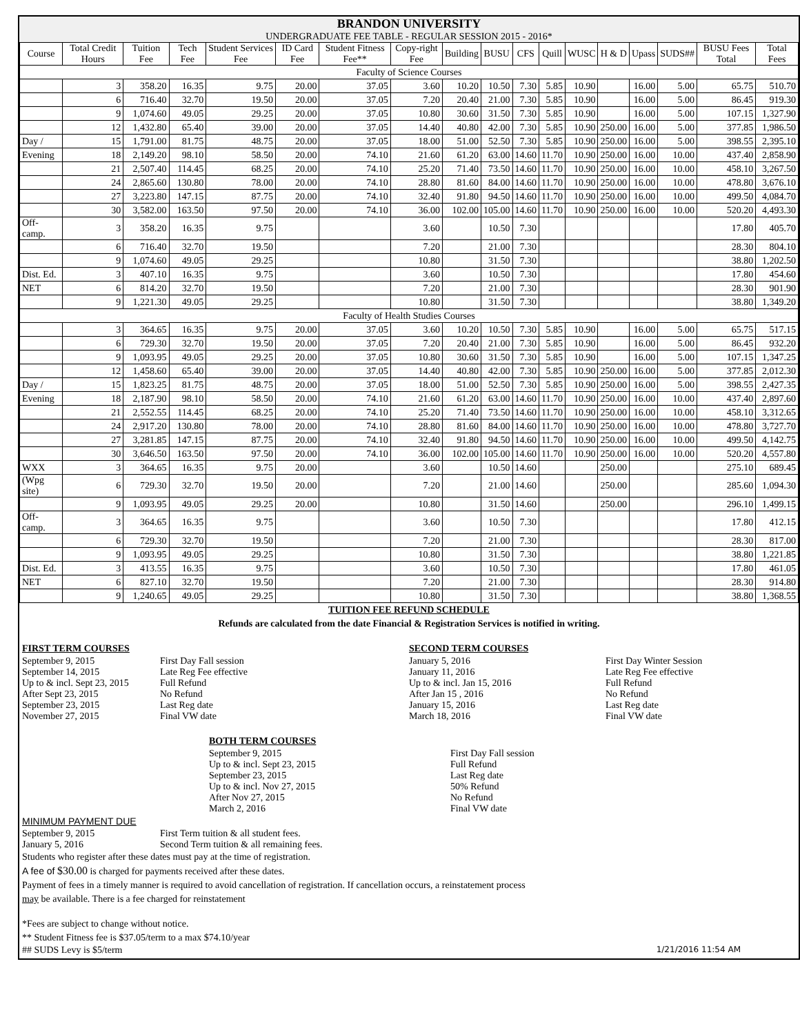BRANDON UNIVERSITY
UNDERGRADUATE FEE TABLE - REGULAR SESSION 2015 - 2016*
| Course | Total Credit Hours | Tuition Fee | Tech Fee | Student Services Fee | ID Card Fee | Student Fitness Fee** | Copy-right Fee | Building | BUSU | CFS | Quill | WUSC | H & D | Upass | SUDS## | BUSU Fees Total | Total Fees |
| --- | --- | --- | --- | --- | --- | --- | --- | --- | --- | --- | --- | --- | --- | --- | --- | --- | --- |
| Faculty of Science Courses | | | | | | | | | | | | | | | | | |
| | 3 | 358.20 | 16.35 | 9.75 | 20.00 | 37.05 | 3.60 | 10.20 | 10.50 | 7.30 | 5.85 | 10.90 | | 16.00 | 5.00 | 65.75 | 510.70 |
| | 6 | 716.40 | 32.70 | 19.50 | 20.00 | 37.05 | 7.20 | 20.40 | 21.00 | 7.30 | 5.85 | 10.90 | | 16.00 | 5.00 | 86.45 | 919.30 |
| | 9 | 1,074.60 | 49.05 | 29.25 | 20.00 | 37.05 | 10.80 | 30.60 | 31.50 | 7.30 | 5.85 | 10.90 | | 16.00 | 5.00 | 107.15 | 1,327.90 |
| | 12 | 1,432.80 | 65.40 | 39.00 | 20.00 | 37.05 | 14.40 | 40.80 | 42.00 | 7.30 | 5.85 | 10.90 | 250.00 | 16.00 | 5.00 | 377.85 | 1,986.50 |
| Day / | 15 | 1,791.00 | 81.75 | 48.75 | 20.00 | 37.05 | 18.00 | 51.00 | 52.50 | 7.30 | 5.85 | 10.90 | 250.00 | 16.00 | 5.00 | 398.55 | 2,395.10 |
| Evening | 18 | 2,149.20 | 98.10 | 58.50 | 20.00 | 74.10 | 21.60 | 61.20 | 63.00 | 14.60 | 11.70 | 10.90 | 250.00 | 16.00 | 10.00 | 437.40 | 2,858.90 |
| | 21 | 2,507.40 | 114.45 | 68.25 | 20.00 | 74.10 | 25.20 | 71.40 | 73.50 | 14.60 | 11.70 | 10.90 | 250.00 | 16.00 | 10.00 | 458.10 | 3,267.50 |
| | 24 | 2,865.60 | 130.80 | 78.00 | 20.00 | 74.10 | 28.80 | 81.60 | 84.00 | 14.60 | 11.70 | 10.90 | 250.00 | 16.00 | 10.00 | 478.80 | 3,676.10 |
| | 27 | 3,223.80 | 147.15 | 87.75 | 20.00 | 74.10 | 32.40 | 91.80 | 94.50 | 14.60 | 11.70 | 10.90 | 250.00 | 16.00 | 10.00 | 499.50 | 4,084.70 |
| | 30 | 3,582.00 | 163.50 | 97.50 | 20.00 | 74.10 | 36.00 | 102.00 | 105.00 | 14.60 | 11.70 | 10.90 | 250.00 | 16.00 | 10.00 | 520.20 | 4,493.30 |
| Off-camp. | 3 | 358.20 | 16.35 | 9.75 | | | 3.60 | | 10.50 | 7.30 | | | | | | 17.80 | 405.70 |
| | 6 | 716.40 | 32.70 | 19.50 | | | 7.20 | | 21.00 | 7.30 | | | | | | 28.30 | 804.10 |
| | 9 | 1,074.60 | 49.05 | 29.25 | | | 10.80 | | 31.50 | 7.30 | | | | | | 38.80 | 1,202.50 |
| Dist. Ed. | 3 | 407.10 | 16.35 | 9.75 | | | 3.60 | | 10.50 | 7.30 | | | | | | 17.80 | 454.60 |
| NET | 6 | 814.20 | 32.70 | 19.50 | | | 7.20 | | 21.00 | 7.30 | | | | | | 28.30 | 901.90 |
| | 9 | 1,221.30 | 49.05 | 29.25 | | | 10.80 | | 31.50 | 7.30 | | | | | | 38.80 | 1,349.20 |
| Faculty of Health Studies Courses | | | | | | | | | | | | | | | | | |
| | 3 | 364.65 | 16.35 | 9.75 | 20.00 | 37.05 | 3.60 | 10.20 | 10.50 | 7.30 | 5.85 | 10.90 | | 16.00 | 5.00 | 65.75 | 517.15 |
| | 6 | 729.30 | 32.70 | 19.50 | 20.00 | 37.05 | 7.20 | 20.40 | 21.00 | 7.30 | 5.85 | 10.90 | | 16.00 | 5.00 | 86.45 | 932.20 |
| | 9 | 1,093.95 | 49.05 | 29.25 | 20.00 | 37.05 | 10.80 | 30.60 | 31.50 | 7.30 | 5.85 | 10.90 | | 16.00 | 5.00 | 107.15 | 1,347.25 |
| | 12 | 1,458.60 | 65.40 | 39.00 | 20.00 | 37.05 | 14.40 | 40.80 | 42.00 | 7.30 | 5.85 | 10.90 | 250.00 | 16.00 | 5.00 | 377.85 | 2,012.30 |
| Day / | 15 | 1,823.25 | 81.75 | 48.75 | 20.00 | 37.05 | 18.00 | 51.00 | 52.50 | 7.30 | 5.85 | 10.90 | 250.00 | 16.00 | 5.00 | 398.55 | 2,427.35 |
| Evening | 18 | 2,187.90 | 98.10 | 58.50 | 20.00 | 74.10 | 21.60 | 61.20 | 63.00 | 14.60 | 11.70 | 10.90 | 250.00 | 16.00 | 10.00 | 437.40 | 2,897.60 |
| | 21 | 2,552.55 | 114.45 | 68.25 | 20.00 | 74.10 | 25.20 | 71.40 | 73.50 | 14.60 | 11.70 | 10.90 | 250.00 | 16.00 | 10.00 | 458.10 | 3,312.65 |
| | 24 | 2,917.20 | 130.80 | 78.00 | 20.00 | 74.10 | 28.80 | 81.60 | 84.00 | 14.60 | 11.70 | 10.90 | 250.00 | 16.00 | 10.00 | 478.80 | 3,727.70 |
| | 27 | 3,281.85 | 147.15 | 87.75 | 20.00 | 74.10 | 32.40 | 91.80 | 94.50 | 14.60 | 11.70 | 10.90 | 250.00 | 16.00 | 10.00 | 499.50 | 4,142.75 |
| | 30 | 3,646.50 | 163.50 | 97.50 | 20.00 | 74.10 | 36.00 | 102.00 | 105.00 | 14.60 | 11.70 | 10.90 | 250.00 | 16.00 | 10.00 | 520.20 | 4,557.80 |
| WXX | 3 | 364.65 | 16.35 | 9.75 | 20.00 | | 3.60 | | 10.50 | 14.60 | | | 250.00 | | | 275.10 | 689.45 |
| (Wpg site) | 6 | 729.30 | 32.70 | 19.50 | 20.00 | | 7.20 | | 21.00 | 14.60 | | | 250.00 | | | 285.60 | 1,094.30 |
| | 9 | 1,093.95 | 49.05 | 29.25 | 20.00 | | 10.80 | | 31.50 | 14.60 | | | 250.00 | | | 296.10 | 1,499.15 |
| Off-camp. | 3 | 364.65 | 16.35 | 9.75 | | | 3.60 | | 10.50 | 7.30 | | | | | | 17.80 | 412.15 |
| | 6 | 729.30 | 32.70 | 19.50 | | | 7.20 | | 21.00 | 7.30 | | | | | | 28.30 | 817.00 |
| | 9 | 1,093.95 | 49.05 | 29.25 | | | 10.80 | | 31.50 | 7.30 | | | | | | 38.80 | 1,221.85 |
| Dist. Ed. | 3 | 413.55 | 16.35 | 9.75 | | | 3.60 | | 10.50 | 7.30 | | | | | | 17.80 | 461.05 |
| NET | 6 | 827.10 | 32.70 | 19.50 | | | 7.20 | | 21.00 | 7.30 | | | | | | 28.30 | 914.80 |
| | 9 | 1,240.65 | 49.05 | 29.25 | | | 10.80 | | 31.50 | 7.30 | | | | | | 38.80 | 1,368.55 |
TUITION FEE REFUND SCHEDULE
Refunds are calculated from the date Financial & Registration Services is notified in writing.
FIRST TERM COURSES
September 9, 2015 First Day Fall session
September 14, 2015 Late Reg Fee effective
Up to & incl. Sept 23, 2015 Full Refund
After Sept 23, 2015 No Refund
September 23, 2015 Last Reg date
November 27, 2015 Final VW date
SECOND TERM COURSES
January 5, 2016 First Day Winter Session
January 11, 2016 Late Reg Fee effective
Up to & incl. Jan 15, 2016 Full Refund
After Jan 15 , 2016 No Refund
January 15, 2016 Last Reg date
March 18, 2016 Final VW date
BOTH TERM COURSES
September 9, 2015 First Day Fall session
Up to & incl. Sept 23, 2015 Full Refund
September 23, 2015 Last Reg date
Up to & incl. Nov 27, 2015 50% Refund
After Nov 27, 2015 No Refund
March 2, 2016 Final VW date
MINIMUM PAYMENT DUE
September 9, 2015 First Term tuition & all student fees.
January 5, 2016 Second Term tuition & all remaining fees.
Students who register after these dates must pay at the time of registration.
A fee of $30.00 is charged for payments received after these dates.
Payment of fees in a timely manner is required to avoid cancellation of registration. If cancellation occurs, a reinstatement process
may be available. There is a fee charged for reinstatement
*Fees are subject to change without notice.
** Student Fitness fee is $37.05/term to a max $74.10/year
## SUDS Levy is $5/term 1/21/2016 11:54 AM